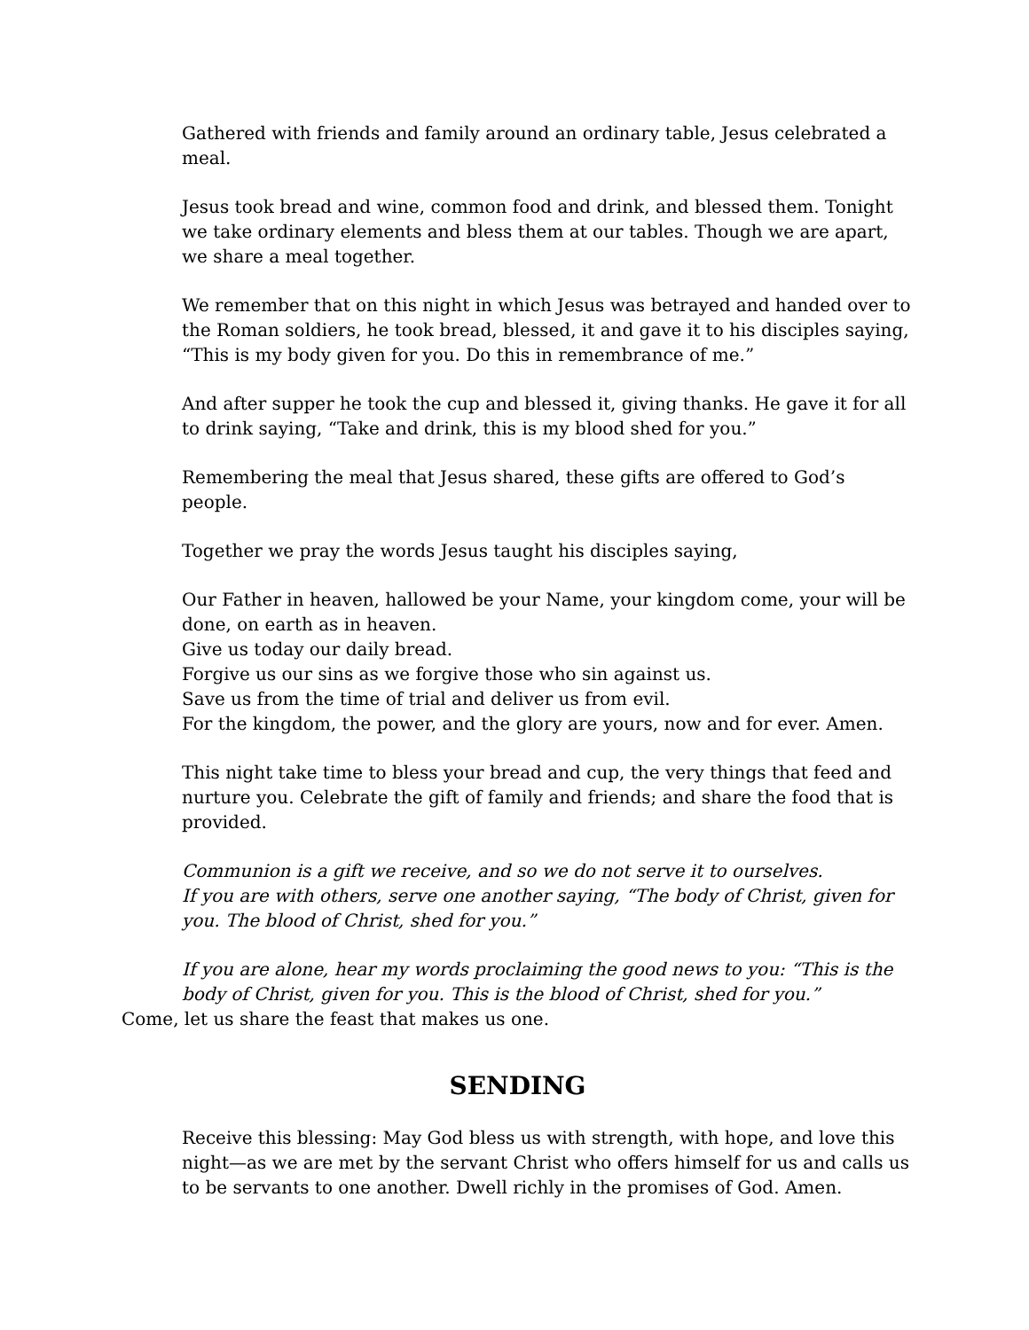Gathered with friends and family around an ordinary table, Jesus celebrated a meal.
Jesus took bread and wine, common food and drink, and blessed them. Tonight we take ordinary elements and bless them at our tables. Though we are apart, we share a meal together.
We remember that on this night in which Jesus was betrayed and handed over to the Roman soldiers, he took bread, blessed, it and gave it to his disciples saying, “This is my body given for you. Do this in remembrance of me.”
And after supper he took the cup and blessed it, giving thanks. He gave it for all to drink saying, “Take and drink, this is my blood shed for you.”
Remembering the meal that Jesus shared, these gifts are offered to God’s people.
Together we pray the words Jesus taught his disciples saying,
Our Father in heaven, hallowed be your Name, your kingdom come, your will be done, on earth as in heaven.
Give us today our daily bread.
Forgive us our sins as we forgive those who sin against us.
Save us from the time of trial and deliver us from evil.
For the kingdom, the power, and the glory are yours, now and for ever. Amen.
This night take time to bless your bread and cup, the very things that feed and nurture you. Celebrate the gift of family and friends; and share the food that is provided.
Communion is a gift we receive, and so we do not serve it to ourselves.
If you are with others, serve one another saying, “The body of Christ, given for you. The blood of Christ, shed for you.”
If you are alone, hear my words proclaiming the good news to you: “This is the body of Christ, given for you. This is the blood of Christ, shed for you.”
Come, let us share the feast that makes us one.
SENDING
Receive this blessing: May God bless us with strength, with hope, and love this night—as we are met by the servant Christ who offers himself for us and calls us to be servants to one another. Dwell richly in the promises of God. Amen.